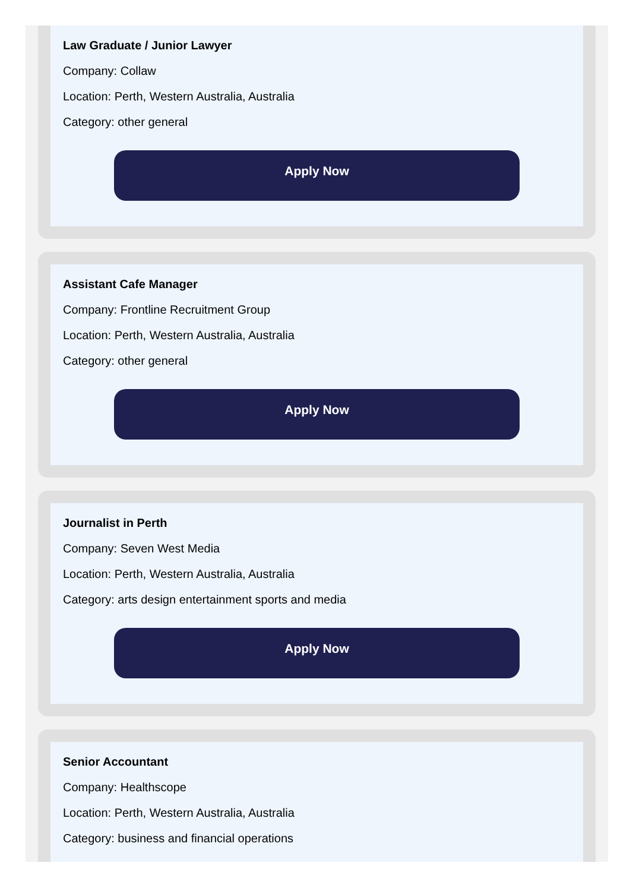Law Graduate / Junior Lawyer
Company: Collaw
Location: Perth, Western Australia, Australia
Category: other general
Apply Now
Assistant Cafe Manager
Company: Frontline Recruitment Group
Location: Perth, Western Australia, Australia
Category: other general
Apply Now
Journalist in Perth
Company: Seven West Media
Location: Perth, Western Australia, Australia
Category: arts design entertainment sports and media
Apply Now
Senior Accountant
Company: Healthscope
Location: Perth, Western Australia, Australia
Category: business and financial operations